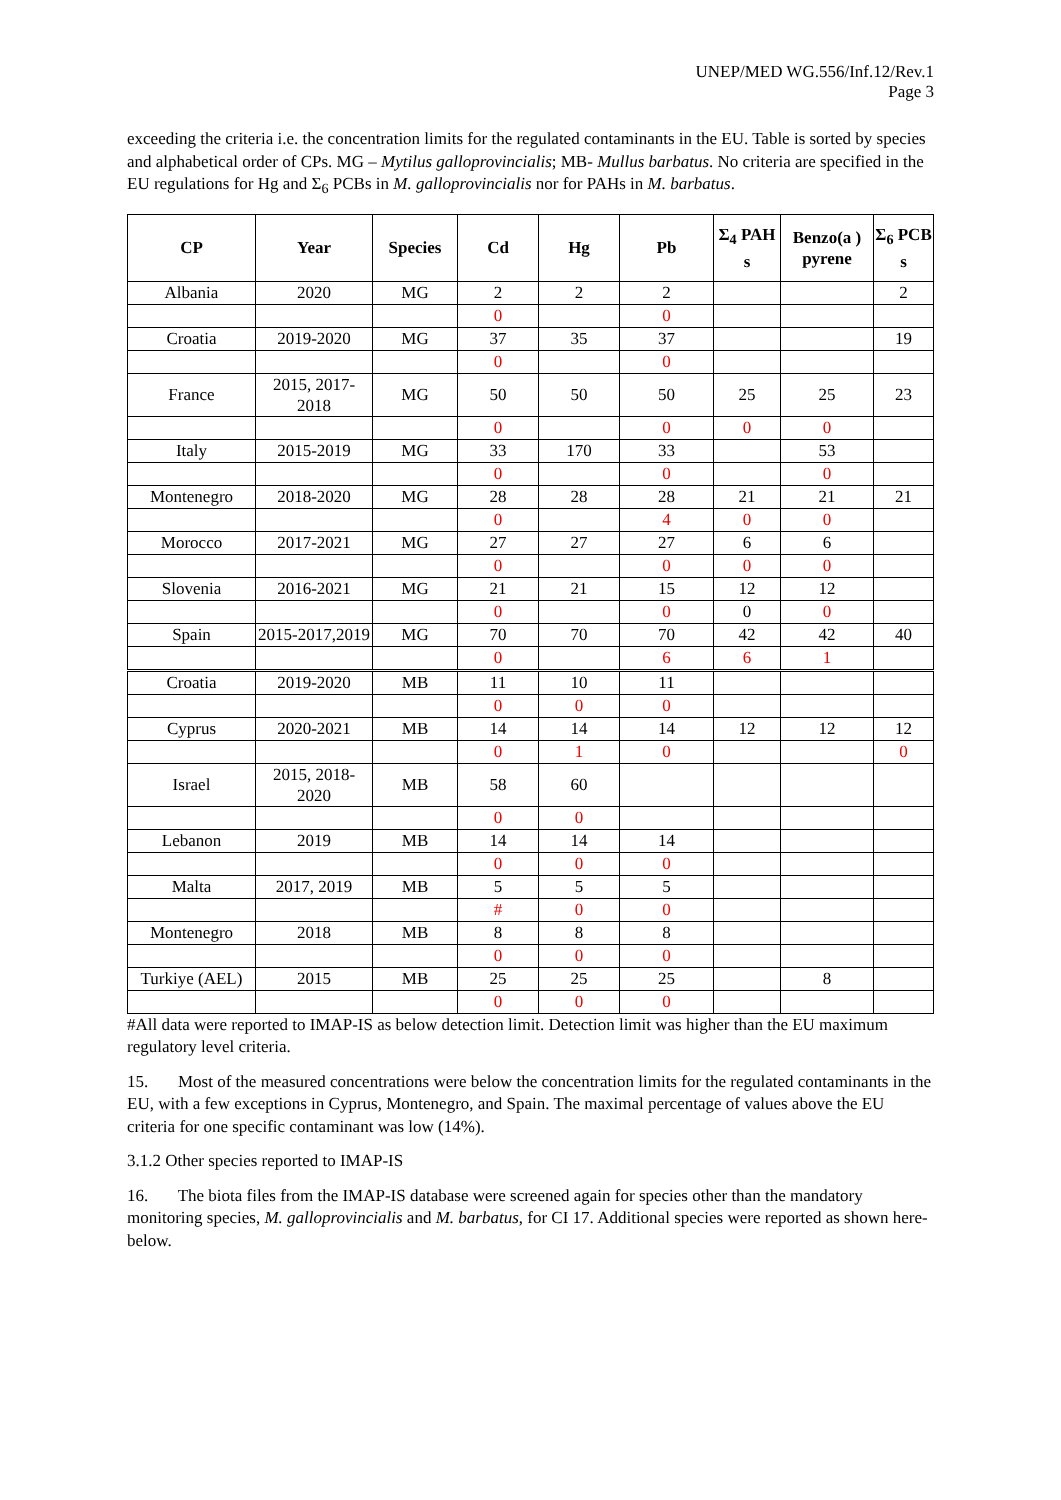UNEP/MED WG.556/Inf.12/Rev.1
Page 3
exceeding the criteria i.e. the concentration limits for the regulated contaminants in the EU. Table is sorted by species and alphabetical order of CPs. MG – Mytilus galloprovincialis; MB- Mullus barbatus. No criteria are specified in the EU regulations for Hg and Σ<sub>6</sub> PCBs in M. galloprovincialis nor for PAHs in M. barbatus.
| CP | Year | Species | Cd | Hg | Pb | Σ<sub>4</sub> PAH s | Benzo(a ) pyrene | Σ<sub>6</sub> PCB s |
| --- | --- | --- | --- | --- | --- | --- | --- | --- |
| Albania | 2020 | MG | 2 | 2 | 2 | | | 2 |
| | | | 0 | | 0 | | | |
| Croatia | 2019-2020 | MG | 37 | 35 | 37 | | | 19 |
| | | | 0 | | 0 | | | |
| France | 2015, 2017-2018 | MG | 50 | 50 | 50 | 25 | 25 | 23 |
| | | | 0 | | 0 | 0 | 0 | |
| Italy | 2015-2019 | MG | 33 | 170 | 33 | | 53 | |
| | | | 0 | | 0 | | 0 | |
| Montenegro | 2018-2020 | MG | 28 | 28 | 28 | 21 | 21 | 21 |
| | | | 0 | | 4 | 0 | 0 | |
| Morocco | 2017-2021 | MG | 27 | 27 | 27 | 6 | 6 | |
| | | | 0 | | 0 | 0 | 0 | |
| Slovenia | 2016-2021 | MG | 21 | 21 | 15 | 12 | 12 | |
| | | | 0 | | 0 | 0 | 0 | |
| Spain | 2015-2017,2019 | MG | 70 | 70 | 70 | 42 | 42 | 40 |
| | | | 0 | | 6 | 6 | 1 | |
| Croatia | 2019-2020 | MB | 11 | 10 | 11 | | | |
| | | | 0 | 0 | 0 | | | |
| Cyprus | 2020-2021 | MB | 14 | 14 | 14 | 12 | 12 | 12 |
| | | | 0 | 1 | 0 | | | 0 |
| Israel | 2015, 2018-2020 | MB | 58 | 60 | | | | |
| | | | 0 | 0 | | | | |
| Lebanon | 2019 | MB | 14 | 14 | 14 | | | |
| | | | 0 | 0 | 0 | | | |
| Malta | 2017, 2019 | MB | 5 | 5 | 5 | | | |
| | | | # | 0 | 0 | | | |
| Montenegro | 2018 | MB | 8 | 8 | 8 | | | |
| | | | 0 | 0 | 0 | | | |
| Turkiye (AEL) | 2015 | MB | 25 | 25 | 25 | | 8 | |
| | | | 0 | 0 | 0 | | | |
#All data were reported to IMAP-IS as below detection limit. Detection limit was higher than the EU maximum regulatory level criteria.
15. Most of the measured concentrations were below the concentration limits for the regulated contaminants in the EU, with a few exceptions in Cyprus, Montenegro, and Spain. The maximal percentage of values above the EU criteria for one specific contaminant was low (14%).
3.1.2 Other species reported to IMAP-IS
16. The biota files from the IMAP-IS database were screened again for species other than the mandatory monitoring species, M. galloprovincialis and M. barbatus, for CI 17. Additional species were reported as shown here-below.